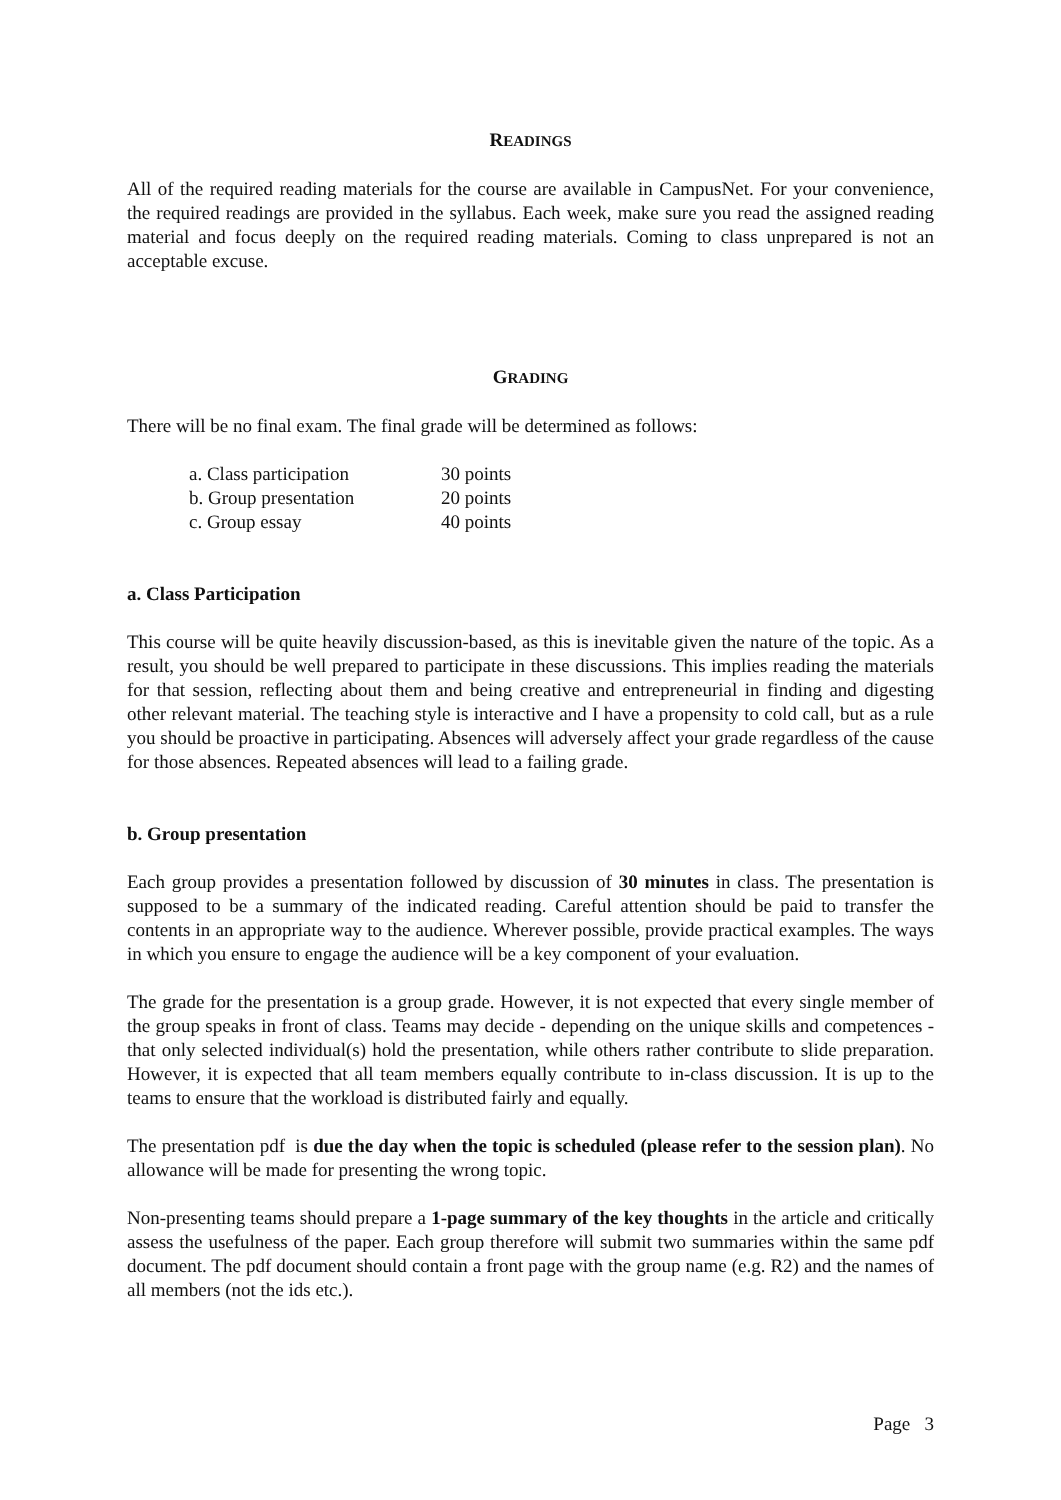READINGS
All of the required reading materials for the course are available in CampusNet. For your convenience, the required readings are provided in the syllabus. Each week, make sure you read the assigned reading material and focus deeply on the required reading materials. Coming to class unprepared is not an acceptable excuse.
GRADING
There will be no final exam. The final grade will be determined as follows:
| a. Class participation | 30 points |
| b. Group presentation | 20 points |
| c. Group essay | 40 points |
a. Class Participation
This course will be quite heavily discussion-based, as this is inevitable given the nature of the topic. As a result, you should be well prepared to participate in these discussions. This implies reading the materials for that session, reflecting about them and being creative and entrepreneurial in finding and digesting other relevant material. The teaching style is interactive and I have a propensity to cold call, but as a rule you should be proactive in participating. Absences will adversely affect your grade regardless of the cause for those absences. Repeated absences will lead to a failing grade.
b. Group presentation
Each group provides a presentation followed by discussion of 30 minutes in class. The presentation is supposed to be a summary of the indicated reading. Careful attention should be paid to transfer the contents in an appropriate way to the audience. Wherever possible, provide practical examples. The ways in which you ensure to engage the audience will be a key component of your evaluation.
The grade for the presentation is a group grade. However, it is not expected that every single member of the group speaks in front of class. Teams may decide - depending on the unique skills and competences - that only selected individual(s) hold the presentation, while others rather contribute to slide preparation. However, it is expected that all team members equally contribute to in-class discussion. It is up to the teams to ensure that the workload is distributed fairly and equally.
The presentation pdf is due the day when the topic is scheduled (please refer to the session plan). No allowance will be made for presenting the wrong topic.
Non-presenting teams should prepare a 1-page summary of the key thoughts in the article and critically assess the usefulness of the paper. Each group therefore will submit two summaries within the same pdf document. The pdf document should contain a front page with the group name (e.g. R2) and the names of all members (not the ids etc.).
Page 3